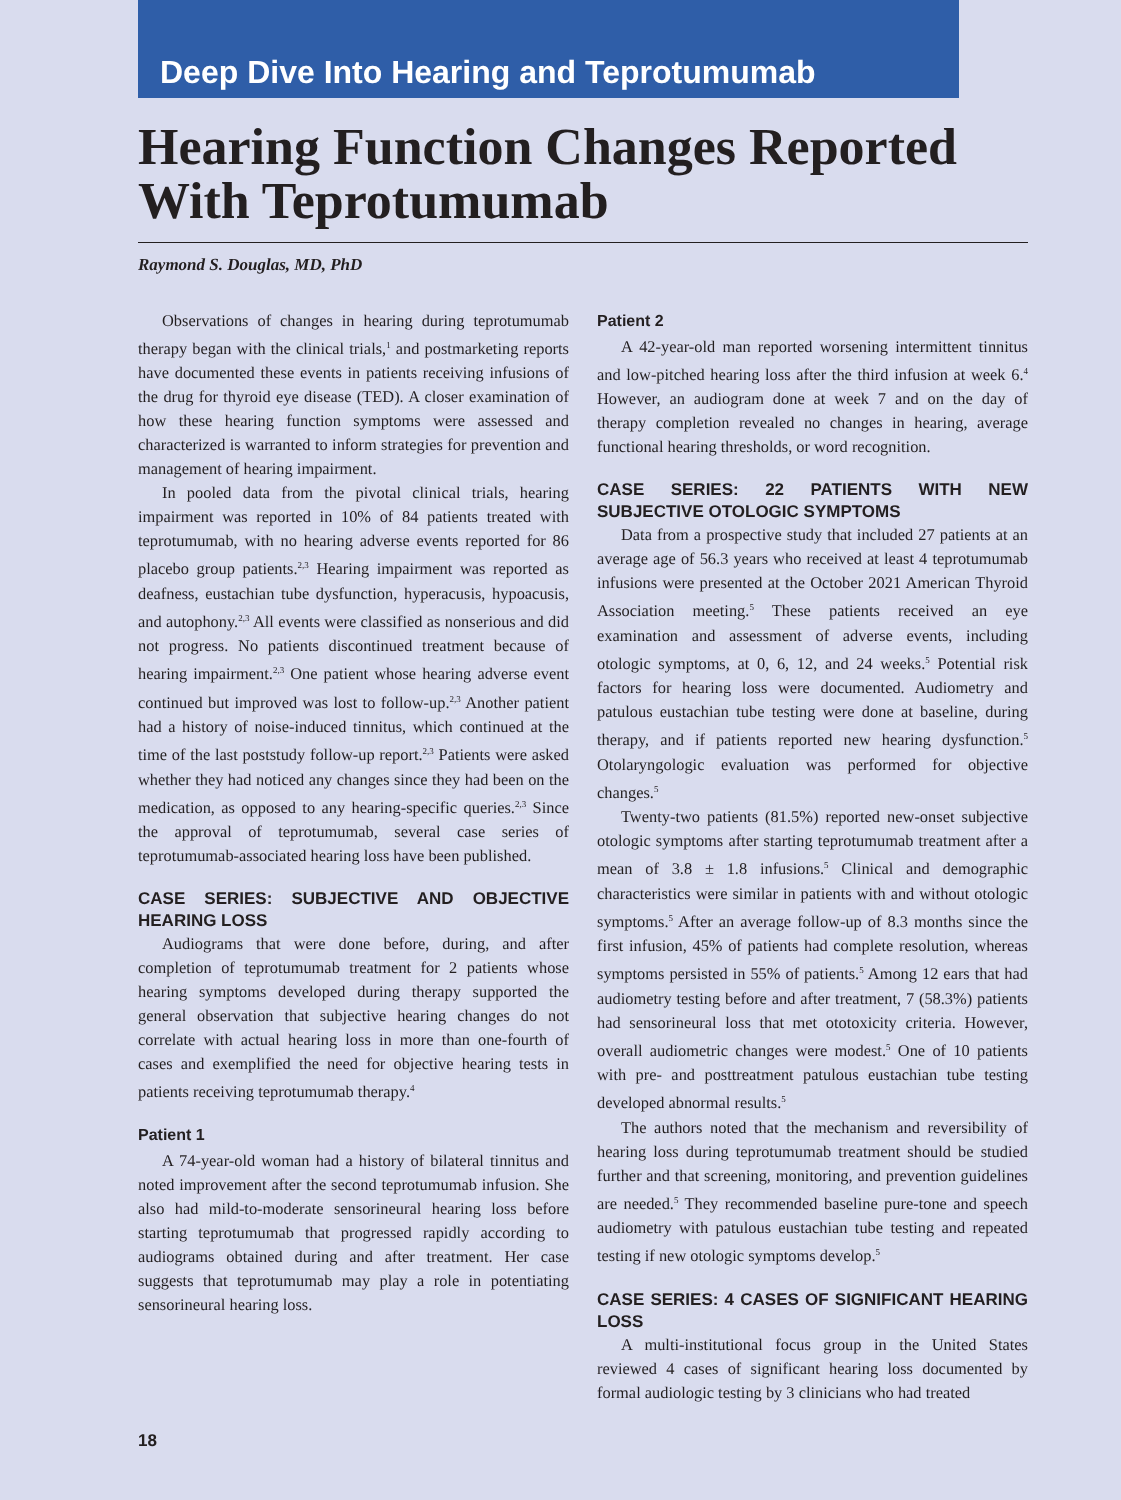Deep Dive Into Hearing and Teprotumumab
Hearing Function Changes Reported With Teprotumumab
Raymond S. Douglas, MD, PhD
Observations of changes in hearing during teprotumumab therapy began with the clinical trials,<sup>1</sup> and postmarketing reports have documented these events in patients receiving infusions of the drug for thyroid eye disease (TED). A closer examination of how these hearing function symptoms were assessed and characterized is warranted to inform strategies for prevention and management of hearing impairment.
In pooled data from the pivotal clinical trials, hearing impairment was reported in 10% of 84 patients treated with teprotumumab, with no hearing adverse events reported for 86 placebo group patients.<sup>2,3</sup> Hearing impairment was reported as deafness, eustachian tube dysfunction, hyperacusis, hypoacusis, and autophony.<sup>2,3</sup> All events were classified as nonserious and did not progress. No patients discontinued treatment because of hearing impairment.<sup>2,3</sup> One patient whose hearing adverse event continued but improved was lost to follow-up.<sup>2,3</sup> Another patient had a history of noise-induced tinnitus, which continued at the time of the last poststudy follow-up report.<sup>2,3</sup> Patients were asked whether they had noticed any changes since they had been on the medication, as opposed to any hearing-specific queries.<sup>2,3</sup> Since the approval of teprotumumab, several case series of teprotumumab-associated hearing loss have been published.
CASE SERIES: SUBJECTIVE AND OBJECTIVE HEARING LOSS
Audiograms that were done before, during, and after completion of teprotumumab treatment for 2 patients whose hearing symptoms developed during therapy supported the general observation that subjective hearing changes do not correlate with actual hearing loss in more than one-fourth of cases and exemplified the need for objective hearing tests in patients receiving teprotumumab therapy.<sup>4</sup>
Patient 1
A 74-year-old woman had a history of bilateral tinnitus and noted improvement after the second teprotumumab infusion. She also had mild-to-moderate sensorineural hearing loss before starting teprotumumab that progressed rapidly according to audiograms obtained during and after treatment. Her case suggests that teprotumumab may play a role in potentiating sensorineural hearing loss.
Patient 2
A 42-year-old man reported worsening intermittent tinnitus and low-pitched hearing loss after the third infusion at week 6.<sup>4</sup> However, an audiogram done at week 7 and on the day of therapy completion revealed no changes in hearing, average functional hearing thresholds, or word recognition.
CASE SERIES: 22 PATIENTS WITH NEW SUBJECTIVE OTOLOGIC SYMPTOMS
Data from a prospective study that included 27 patients at an average age of 56.3 years who received at least 4 teprotumumab infusions were presented at the October 2021 American Thyroid Association meeting.<sup>5</sup> These patients received an eye examination and assessment of adverse events, including otologic symptoms, at 0, 6, 12, and 24 weeks.<sup>5</sup> Potential risk factors for hearing loss were documented. Audiometry and patulous eustachian tube testing were done at baseline, during therapy, and if patients reported new hearing dysfunction.<sup>5</sup> Otolaryngologic evaluation was performed for objective changes.<sup>5</sup>
Twenty-two patients (81.5%) reported new-onset subjective otologic symptoms after starting teprotumumab treatment after a mean of 3.8 ± 1.8 infusions.<sup>5</sup> Clinical and demographic characteristics were similar in patients with and without otologic symptoms.<sup>5</sup> After an average follow-up of 8.3 months since the first infusion, 45% of patients had complete resolution, whereas symptoms persisted in 55% of patients.<sup>5</sup> Among 12 ears that had audiometry testing before and after treatment, 7 (58.3%) patients had sensorineural loss that met ototoxicity criteria. However, overall audiometric changes were modest.<sup>5</sup> One of 10 patients with pre- and posttreatment patulous eustachian tube testing developed abnormal results.<sup>5</sup>
The authors noted that the mechanism and reversibility of hearing loss during teprotumumab treatment should be studied further and that screening, monitoring, and prevention guidelines are needed.<sup>5</sup> They recommended baseline pure-tone and speech audiometry with patulous eustachian tube testing and repeated testing if new otologic symptoms develop.<sup>5</sup>
CASE SERIES: 4 CASES OF SIGNIFICANT HEARING LOSS
A multi-institutional focus group in the United States reviewed 4 cases of significant hearing loss documented by formal audiologic testing by 3 clinicians who had treated
18